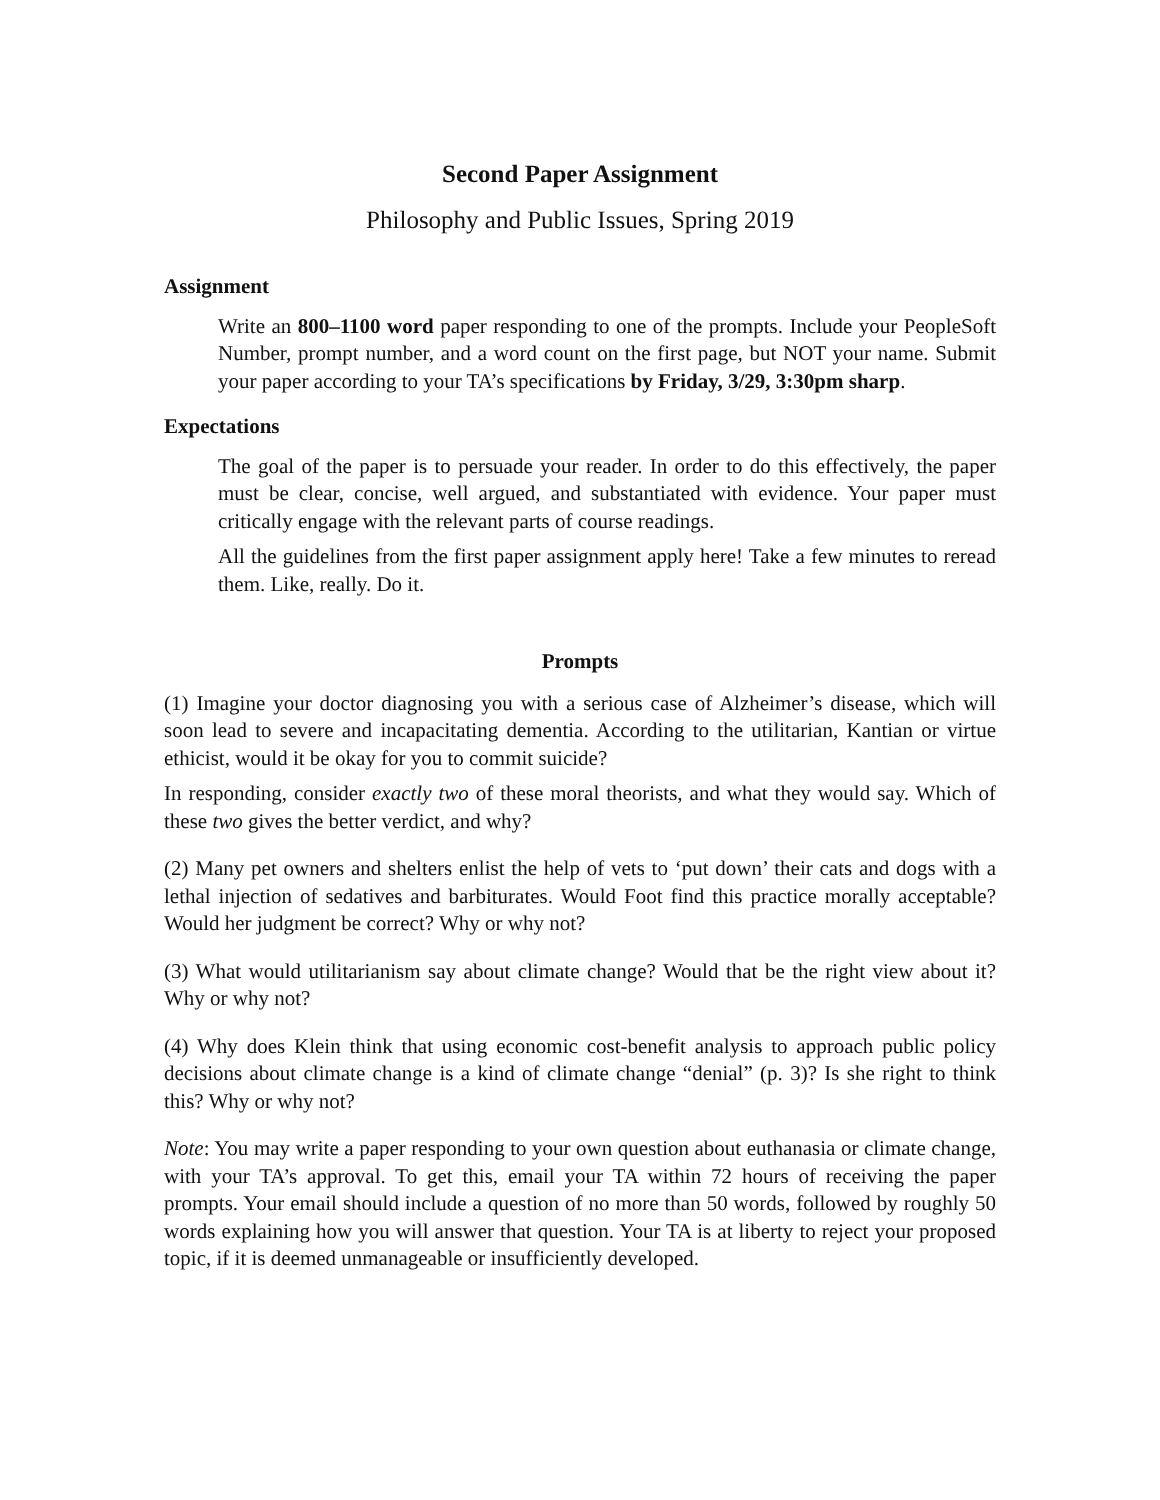Second Paper Assignment
Philosophy and Public Issues, Spring 2019
Assignment
Write an 800–1100 word paper responding to one of the prompts. Include your PeopleSoft Number, prompt number, and a word count on the first page, but NOT your name. Submit your paper according to your TA’s specifications by Friday, 3/29, 3:30pm sharp.
Expectations
The goal of the paper is to persuade your reader. In order to do this effectively, the paper must be clear, concise, well argued, and substantiated with evidence. Your paper must critically engage with the relevant parts of course readings.
All the guidelines from the first paper assignment apply here! Take a few minutes to reread them. Like, really. Do it.
Prompts
(1) Imagine your doctor diagnosing you with a serious case of Alzheimer’s disease, which will soon lead to severe and incapacitating dementia. According to the utilitarian, Kantian or virtue ethicist, would it be okay for you to commit suicide?
In responding, consider exactly two of these moral theorists, and what they would say. Which of these two gives the better verdict, and why?
(2) Many pet owners and shelters enlist the help of vets to ‘put down’ their cats and dogs with a lethal injection of sedatives and barbiturates. Would Foot find this practice morally acceptable? Would her judgment be correct? Why or why not?
(3) What would utilitarianism say about climate change? Would that be the right view about it? Why or why not?
(4) Why does Klein think that using economic cost-benefit analysis to approach public policy decisions about climate change is a kind of climate change “denial” (p. 3)? Is she right to think this? Why or why not?
Note: You may write a paper responding to your own question about euthanasia or climate change, with your TA’s approval. To get this, email your TA within 72 hours of receiving the paper prompts. Your email should include a question of no more than 50 words, followed by roughly 50 words explaining how you will answer that question. Your TA is at liberty to reject your proposed topic, if it is deemed unmanageable or insufficiently developed.